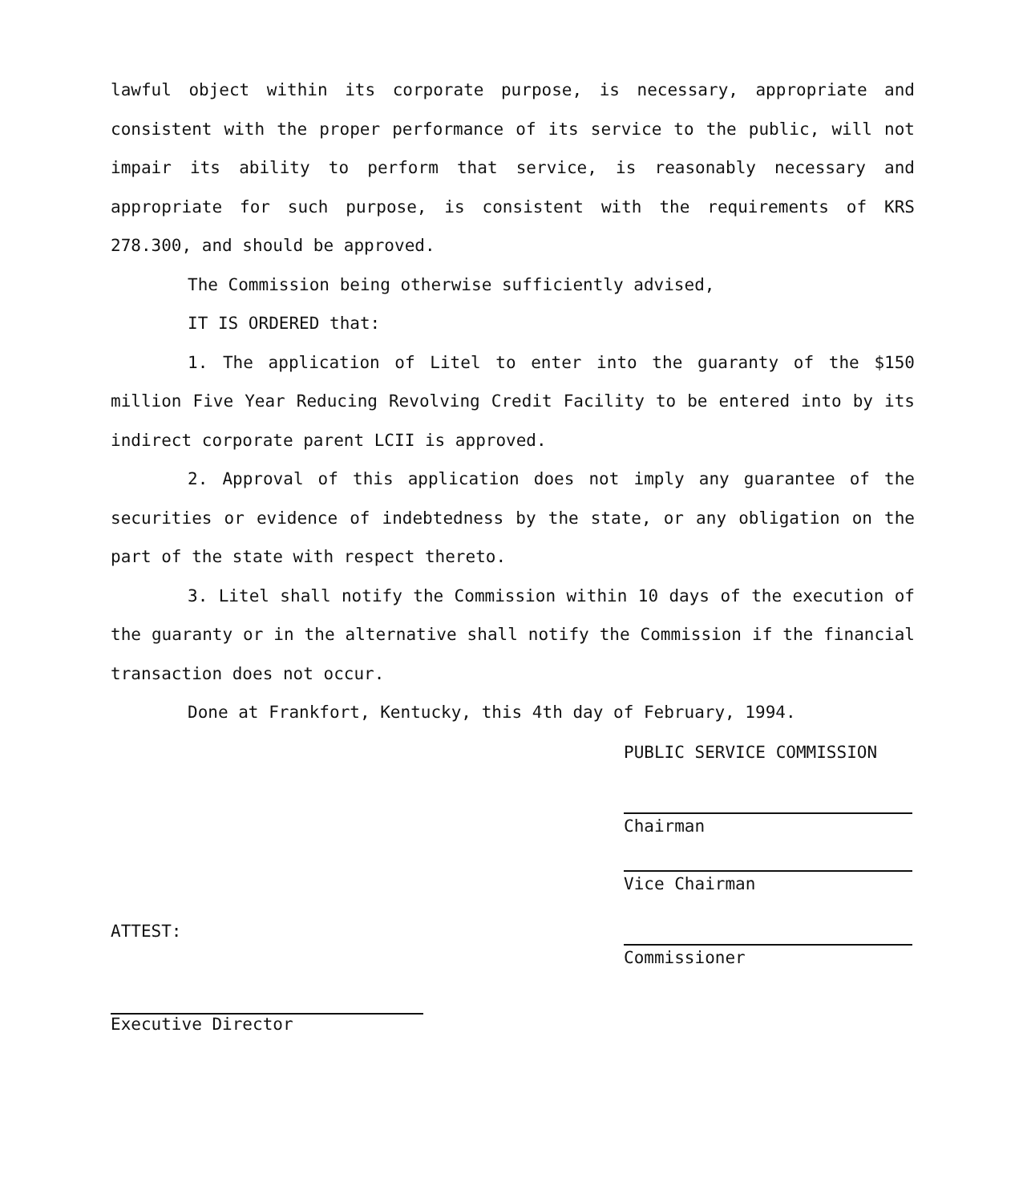lawful object within its corporate purpose, is necessary, appropriate and consistent with the proper performance of its service to the public, will not impair its ability to perform that service, is reasonably necessary and appropriate for such purpose, is consistent with the requirements of KRS 278.300, and should be approved.
The Commission being otherwise sufficiently advised,
IT IS ORDERED that:
1. The application of Litel to enter into the guaranty of the $150 million Five Year Reducing Revolving Credit Facility to be entered into by its indirect corporate parent LCII is approved.
2. Approval of this application does not imply any guarantee of the securities or evidence of indebtedness by the state, or any obligation on the part of the state with respect thereto.
3. Litel shall notify the Commission within 10 days of the execution of the guaranty or in the alternative shall notify the Commission if the financial transaction does not occur.
Done at Frankfort, Kentucky, this 4th day of February, 1994.
PUBLIC SERVICE COMMISSION
Chairman
Vice Chairman
Commissioner
ATTEST:
Executive Director